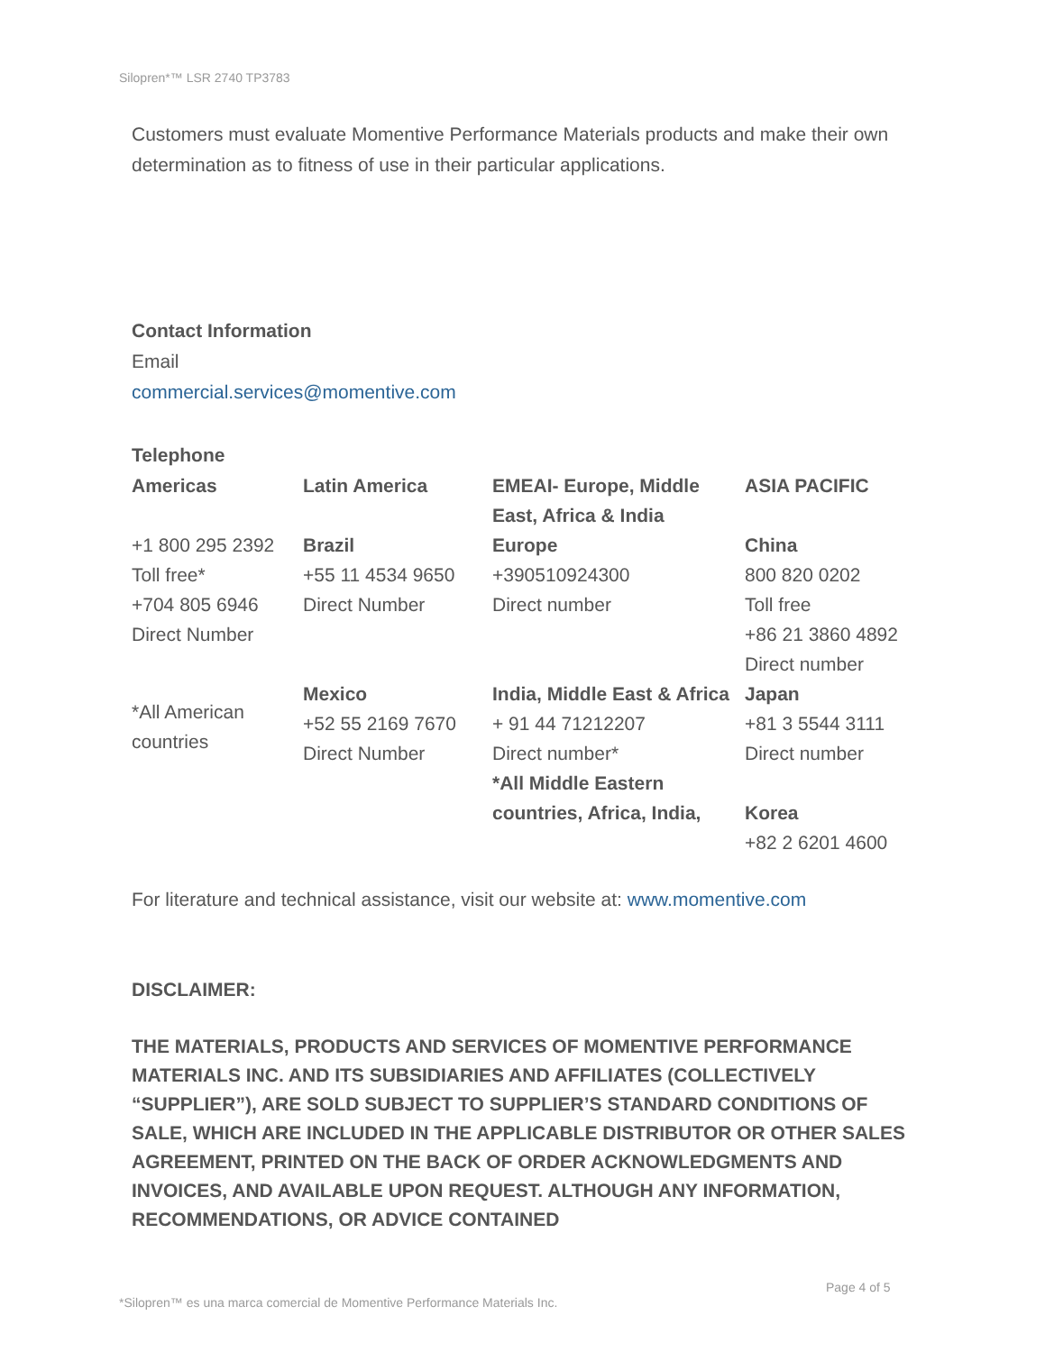Silopren*™ LSR 2740 TP3783
Customers must evaluate Momentive Performance Materials products and make their own determination as to fitness of use in their particular applications.
Contact Information
Email
commercial.services@momentive.com
Telephone
| Americas | Latin America | EMEAI- Europe, Middle East, Africa & India | ASIA PACIFIC |
| +1 800 295 2392 Toll free* +704 805 6946 Direct Number | Brazil +55 11 4534 9650 Direct Number | Europe +390510924300 Direct number | China 800 820 0202 Toll free +86 21 3860 4892 Direct number |
| *All American countries | Mexico +52 55 2169 7670 Direct Number | India, Middle East & Africa + 91 44 71212207 Direct number* *All Middle Eastern countries, Africa, India, | Japan +81 3 5544 3111 Direct number Korea +82 2 6201 4600 |
For literature and technical assistance, visit our website at: www.momentive.com
DISCLAIMER:
THE MATERIALS, PRODUCTS AND SERVICES OF MOMENTIVE PERFORMANCE MATERIALS INC. AND ITS SUBSIDIARIES AND AFFILIATES (COLLECTIVELY “SUPPLIER”), ARE SOLD SUBJECT TO SUPPLIER’S STANDARD CONDITIONS OF SALE, WHICH ARE INCLUDED IN THE APPLICABLE DISTRIBUTOR OR OTHER SALES AGREEMENT, PRINTED ON THE BACK OF ORDER ACKNOWLEDGMENTS AND INVOICES, AND AVAILABLE UPON REQUEST. ALTHOUGH ANY INFORMATION, RECOMMENDATIONS, OR ADVICE CONTAINED
Page 4 of 5
*Silopren™ es una marca comercial de Momentive Performance Materials Inc.